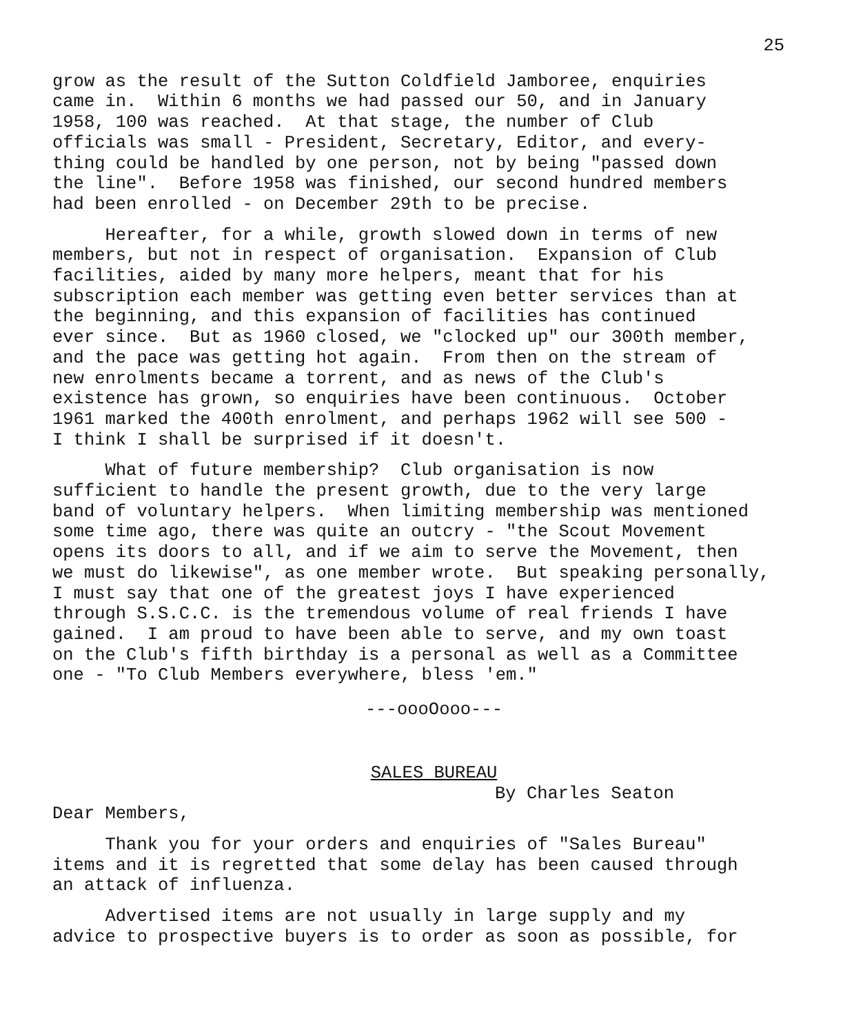25
grow as the result of the Sutton Coldfield Jamboree, enquiries came in. Within 6 months we had passed our 50, and in January 1958, 100 was reached. At that stage, the number of Club officials was small - President, Secretary, Editor, and every- thing could be handled by one person, not by being "passed down the line". Before 1958 was finished, our second hundred members had been enrolled - on December 29th to be precise.
Hereafter, for a while, growth slowed down in terms of new members, but not in respect of organisation. Expansion of Club facilities, aided by many more helpers, meant that for his subscription each member was getting even better services than at the beginning, and this expansion of facilities has continued ever since. But as 1960 closed, we "clocked up" our 300th member, and the pace was getting hot again. From then on the stream of new enrolments became a torrent, and as news of the Club's existence has grown, so enquiries have been continuous. October 1961 marked the 400th enrolment, and perhaps 1962 will see 500 - I think I shall be surprised if it doesn't.
What of future membership? Club organisation is now sufficient to handle the present growth, due to the very large band of voluntary helpers. When limiting membership was mentioned some time ago, there was quite an outcry - "the Scout Movement opens its doors to all, and if we aim to serve the Movement, then we must do likewise", as one member wrote. But speaking personally, I must say that one of the greatest joys I have experienced through S.S.C.C. is the tremendous volume of real friends I have gained. I am proud to have been able to serve, and my own toast on the Club's fifth birthday is a personal as well as a Committee one - "To Club Members everywhere, bless 'em."
---oooOooo---
SALES BUREAU
By Charles Seaton
Dear Members,
Thank you for your orders and enquiries of "Sales Bureau" items and it is regretted that some delay has been caused through an attack of influenza.
Advertised items are not usually in large supply and my advice to prospective buyers is to order as soon as possible, for